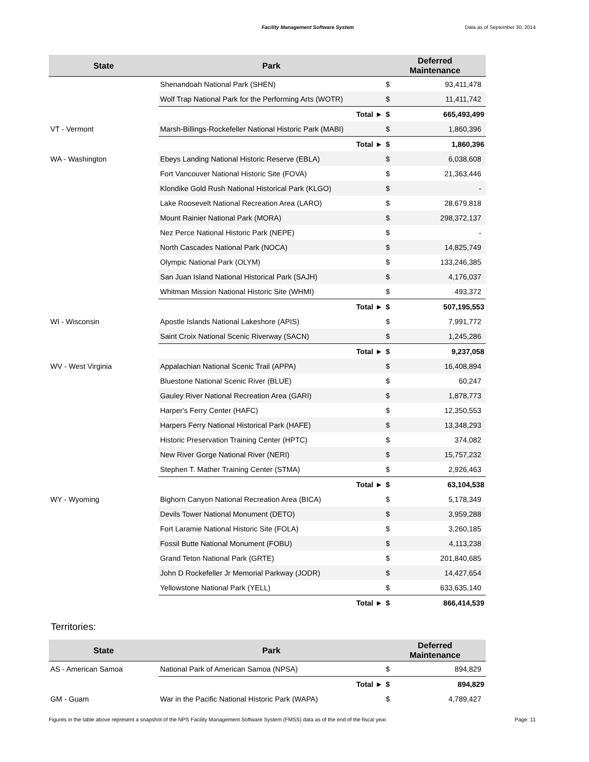Facility Management Software System
Data as of September 30, 2014
| State | Park | Deferred Maintenance | |
| --- | --- | --- | --- |
| | Shenandoah National Park (SHEN) | $ | 93,411,478 |
| | Wolf Trap National Park for the Performing Arts (WOTR) | $ | 11,411,742 |
| | Total ► | $ | 665,493,499 |
| VT - Vermont | Marsh-Billings-Rockefeller National Historic Park (MABI) | $ | 1,860,396 |
| | Total ► | $ | 1,860,396 |
| WA - Washington | Ebeys Landing National Historic Reserve (EBLA) | $ | 6,038,608 |
| | Fort Vancouver National Historic Site (FOVA) | $ | 21,363,446 |
| | Klondike Gold Rush National Historical Park (KLGO) | $ | - |
| | Lake Roosevelt National Recreation Area (LARO) | $ | 28,679,818 |
| | Mount Rainier National Park (MORA) | $ | 298,372,137 |
| | Nez Perce National Historic Park (NEPE) | $ | - |
| | North Cascades National Park (NOCA) | $ | 14,825,749 |
| | Olympic National Park (OLYM) | $ | 133,246,385 |
| | San Juan Island National Historical Park (SAJH) | $ | 4,176,037 |
| | Whitman Mission National Historic Site (WHMI) | $ | 493,372 |
| | Total ► | $ | 507,195,553 |
| WI - Wisconsin | Apostle Islands National Lakeshore (APIS) | $ | 7,991,772 |
| | Saint Croix National Scenic Riverway (SACN) | $ | 1,245,286 |
| | Total ► | $ | 9,237,058 |
| WV - West Virginia | Appalachian National Scenic Trail (APPA) | $ | 16,408,894 |
| | Bluestone National Scenic River (BLUE) | $ | 60,247 |
| | Gauley River National Recreation Area (GARI) | $ | 1,878,773 |
| | Harper's Ferry Center (HAFC) | $ | 12,350,553 |
| | Harpers Ferry National Historical Park (HAFE) | $ | 13,348,293 |
| | Historic Preservation Training Center (HPTC) | $ | 374,082 |
| | New River Gorge National River (NERI) | $ | 15,757,232 |
| | Stephen T. Mather Training Center (STMA) | $ | 2,926,463 |
| | Total ► | $ | 63,104,538 |
| WY - Wyoming | Bighorn Canyon National Recreation Area (BICA) | $ | 5,178,349 |
| | Devils Tower National Monument (DETO) | $ | 3,959,288 |
| | Fort Laramie National Historic Site (FOLA) | $ | 3,260,185 |
| | Fossil Butte National Monument (FOBU) | $ | 4,113,238 |
| | Grand Teton National Park (GRTE) | $ | 201,840,685 |
| | John D Rockefeller Jr Memorial Parkway (JODR) | $ | 14,427,654 |
| | Yellowstone National Park (YELL) | $ | 633,635,140 |
| | Total ► | $ | 866,414,539 |
Territories:
| State | Park | Deferred Maintenance | |
| --- | --- | --- | --- |
| AS - American Samoa | National Park of American Samoa (NPSA) | $ | 894,829 |
| | Total ► | $ | 894,829 |
| GM - Guam | War in the Pacific National Historic Park (WAPA) | $ | 4,789,427 |
Figures in the table above represent a snapshot of the NPS Facility Management Software System (FMSS) data as of the end of the fiscal year. Page: 11